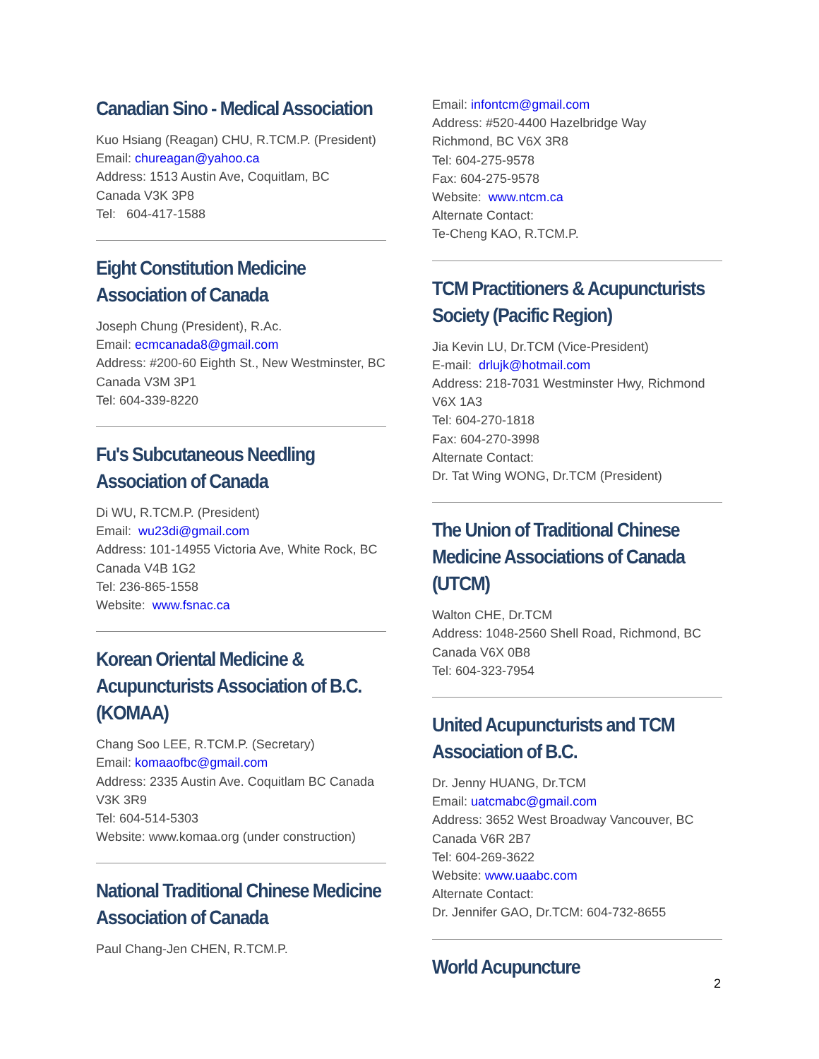Canadian Sino - Medical Association
Kuo Hsiang (Reagan) CHU, R.TCM.P. (President)
Email: chureagan@yahoo.ca
Address: 1513 Austin Ave, Coquitlam, BC
Canada V3K 3P8
Tel: 604-417-1588
Eight Constitution Medicine Association of Canada
Joseph Chung (President), R.Ac.
Email: ecmcanada8@gmail.com
Address: #200-60 Eighth St., New Westminster, BC Canada V3M 3P1
Tel: 604-339-8220
Fu's Subcutaneous Needling Association of Canada
Di WU, R.TCM.P. (President)
Email: wu23di@gmail.com
Address: 101-14955 Victoria Ave, White Rock, BC Canada V4B 1G2
Tel: 236-865-1558
Website: www.fsnac.ca
Korean Oriental Medicine & Acupuncturists Association of B.C.(KOMAA)
Chang Soo LEE, R.TCM.P. (Secretary)
Email: komaaofbc@gmail.com
Address: 2335 Austin Ave. Coquitlam BC Canada V3K 3R9
Tel: 604-514-5303
Website: www.komaa.org (under construction)
National Traditional Chinese Medicine Association of Canada
Paul Chang-Jen CHEN, R.TCM.P.
Email: infontcm@gmail.com
Address: #520-4400 Hazelbridge Way
Richmond, BC V6X 3R8
Tel: 604-275-9578
Fax: 604-275-9578
Website: www.ntcm.ca
Alternate Contact:
Te-Cheng KAO, R.TCM.P.
TCM Practitioners & Acupuncturists Society (Pacific Region)
Jia Kevin LU, Dr.TCM (Vice-President)
E-mail: drlujk@hotmail.com
Address: 218-7031 Westminster Hwy, Richmond V6X 1A3
Tel: 604-270-1818
Fax: 604-270-3998
Alternate Contact:
Dr. Tat Wing WONG, Dr.TCM (President)
The Union of Traditional Chinese Medicine Associations of Canada (UTCM)
Walton CHE, Dr.TCM
Address: 1048-2560 Shell Road, Richmond, BC Canada V6X 0B8
Tel: 604-323-7954
United Acupuncturists and TCM Association of B.C.
Dr. Jenny HUANG, Dr.TCM
Email: uatcmabc@gmail.com
Address: 3652 West Broadway Vancouver, BC Canada V6R 2B7
Tel: 604-269-3622
Website: www.uaabc.com
Alternate Contact:
Dr. Jennifer GAO, Dr.TCM: 604-732-8655
World Acupuncture
2